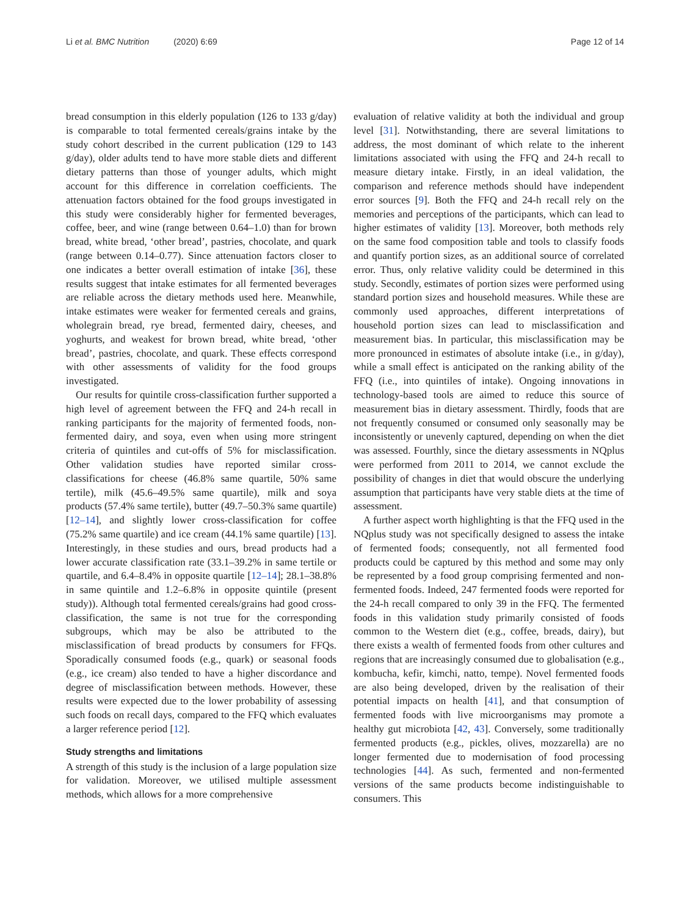Li et al. BMC Nutrition (2020) 6:69
Page 12 of 14
bread consumption in this elderly population (126 to 133 g/day) is comparable to total fermented cereals/grains intake by the study cohort described in the current publication (129 to 143 g/day), older adults tend to have more stable diets and different dietary patterns than those of younger adults, which might account for this difference in correlation coefficients. The attenuation factors obtained for the food groups investigated in this study were considerably higher for fermented beverages, coffee, beer, and wine (range between 0.64–1.0) than for brown bread, white bread, ‘other bread’, pastries, chocolate, and quark (range between 0.14–0.77). Since attenuation factors closer to one indicates a better overall estimation of intake [36], these results suggest that intake estimates for all fermented beverages are reliable across the dietary methods used here. Meanwhile, intake estimates were weaker for fermented cereals and grains, wholegrain bread, rye bread, fermented dairy, cheeses, and yoghurts, and weakest for brown bread, white bread, ‘other bread’, pastries, chocolate, and quark. These effects correspond with other assessments of validity for the food groups investigated.
Our results for quintile cross-classification further supported a high level of agreement between the FFQ and 24-h recall in ranking participants for the majority of fermented foods, non-fermented dairy, and soya, even when using more stringent criteria of quintiles and cut-offs of 5% for misclassification. Other validation studies have reported similar cross-classifications for cheese (46.8% same quartile, 50% same tertile), milk (45.6–49.5% same quartile), milk and soya products (57.4% same tertile), butter (49.7–50.3% same quartile) [12–14], and slightly lower cross-classification for coffee (75.2% same quartile) and ice cream (44.1% same quartile) [13]. Interestingly, in these studies and ours, bread products had a lower accurate classification rate (33.1–39.2% in same tertile or quartile, and 6.4–8.4% in opposite quartile [12–14]; 28.1–38.8% in same quintile and 1.2–6.8% in opposite quintile (present study)). Although total fermented cereals/grains had good cross-classification, the same is not true for the corresponding subgroups, which may be also be attributed to the misclassification of bread products by consumers for FFQs. Sporadically consumed foods (e.g., quark) or seasonal foods (e.g., ice cream) also tended to have a higher discordance and degree of misclassification between methods. However, these results were expected due to the lower probability of assessing such foods on recall days, compared to the FFQ which evaluates a larger reference period [12].
Study strengths and limitations
A strength of this study is the inclusion of a large population size for validation. Moreover, we utilised multiple assessment methods, which allows for a more comprehensive
evaluation of relative validity at both the individual and group level [31]. Notwithstanding, there are several limitations to address, the most dominant of which relate to the inherent limitations associated with using the FFQ and 24-h recall to measure dietary intake. Firstly, in an ideal validation, the comparison and reference methods should have independent error sources [9]. Both the FFQ and 24-h recall rely on the memories and perceptions of the participants, which can lead to higher estimates of validity [13]. Moreover, both methods rely on the same food composition table and tools to classify foods and quantify portion sizes, as an additional source of correlated error. Thus, only relative validity could be determined in this study. Secondly, estimates of portion sizes were performed using standard portion sizes and household measures. While these are commonly used approaches, different interpretations of household portion sizes can lead to misclassification and measurement bias. In particular, this misclassification may be more pronounced in estimates of absolute intake (i.e., in g/day), while a small effect is anticipated on the ranking ability of the FFQ (i.e., into quintiles of intake). Ongoing innovations in technology-based tools are aimed to reduce this source of measurement bias in dietary assessment. Thirdly, foods that are not frequently consumed or consumed only seasonally may be inconsistently or unevenly captured, depending on when the diet was assessed. Fourthly, since the dietary assessments in NQplus were performed from 2011 to 2014, we cannot exclude the possibility of changes in diet that would obscure the underlying assumption that participants have very stable diets at the time of assessment.
A further aspect worth highlighting is that the FFQ used in the NQplus study was not specifically designed to assess the intake of fermented foods; consequently, not all fermented food products could be captured by this method and some may only be represented by a food group comprising fermented and non-fermented foods. Indeed, 247 fermented foods were reported for the 24-h recall compared to only 39 in the FFQ. The fermented foods in this validation study primarily consisted of foods common to the Western diet (e.g., coffee, breads, dairy), but there exists a wealth of fermented foods from other cultures and regions that are increasingly consumed due to globalisation (e.g., kombucha, kefir, kimchi, natto, tempe). Novel fermented foods are also being developed, driven by the realisation of their potential impacts on health [41], and that consumption of fermented foods with live microorganisms may promote a healthy gut microbiota [42, 43]. Conversely, some traditionally fermented products (e.g., pickles, olives, mozzarella) are no longer fermented due to modernisation of food processing technologies [44]. As such, fermented and non-fermented versions of the same products become indistinguishable to consumers. This